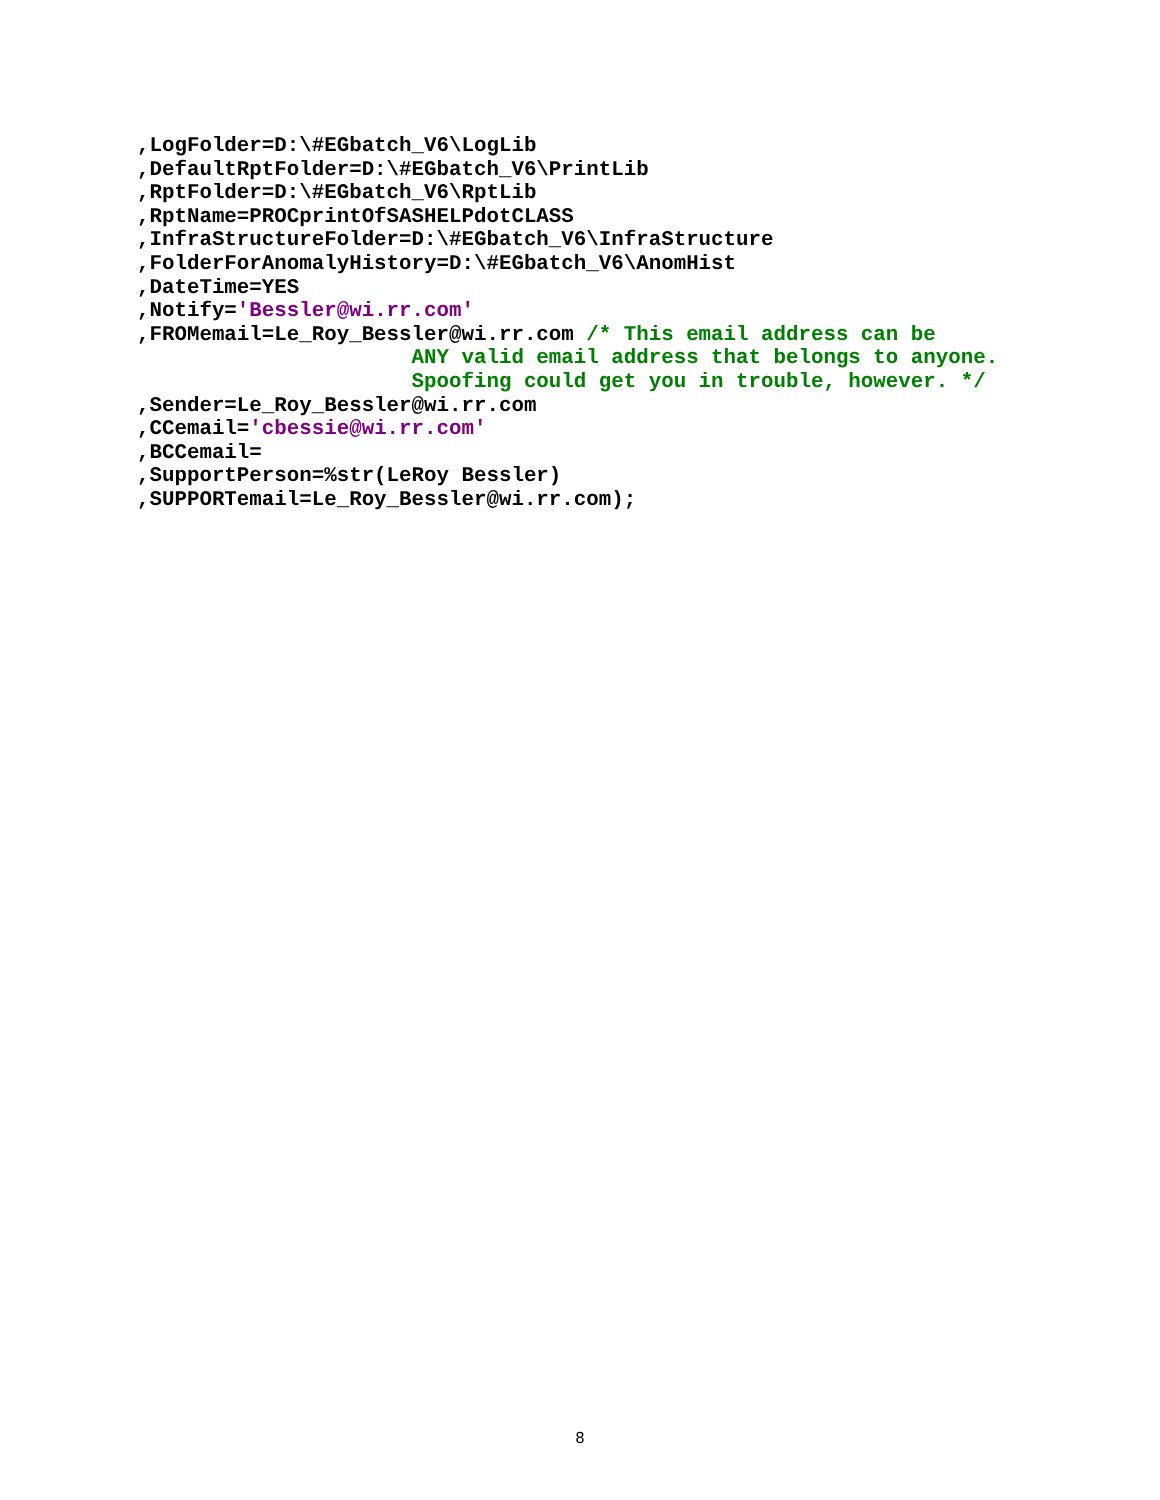,LogFolder=D:\#EGbatch_V6\LogLib
,DefaultRptFolder=D:\#EGbatch_V6\PrintLib
,RptFolder=D:\#EGbatch_V6\RptLib
,RptName=PROCprintOfSASHELPdotCLASS
,InfraStructureFolder=D:\#EGbatch_V6\InfraStructure
,FolderForAnomalyHistory=D:\#EGbatch_V6\AnomHist
,DateTime=YES
,Notify='Bessler@wi.rr.com'
,FROMemail=Le_Roy_Bessler@wi.rr.com /* This email address can be
                      ANY valid email address that belongs to anyone.
                      Spoofing could get you in trouble, however. */
,Sender=Le_Roy_Bessler@wi.rr.com
,CCemail='cbessie@wi.rr.com'
,BCCemail=
,SupportPerson=%str(LeRoy Bessler)
,SUPPORTemail=Le_Roy_Bessler@wi.rr.com);
8